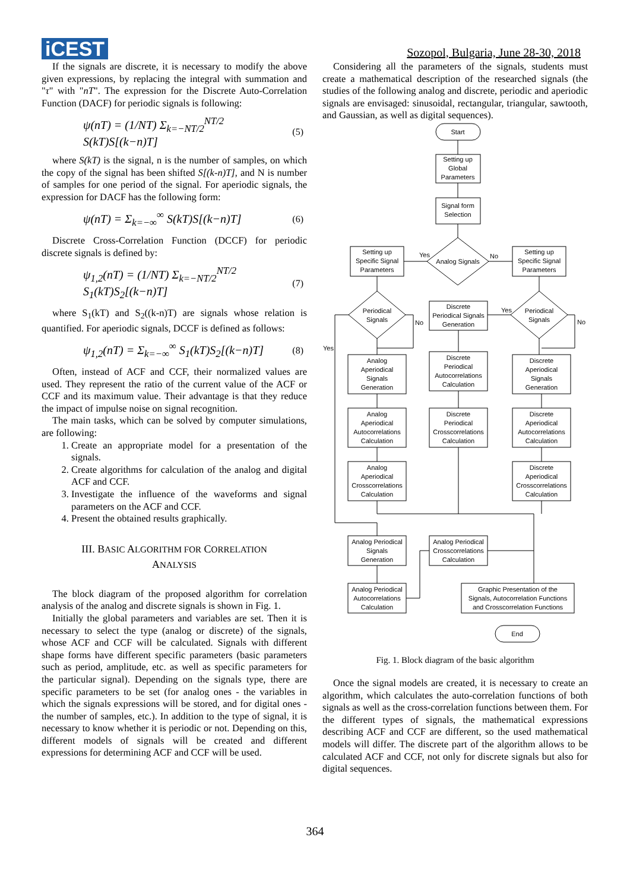iCEST
Sozopol, Bulgaria, June 28-30, 2018
If the signals are discrete, it is necessary to modify the above given expressions, by replacing the integral with summation and "τ" with "nT". The expression for the Discrete Auto-Correlation Function (DACF) for periodic signals is following:
ψ(nT) = (1/NT) Σ<sub>k=−NT/2</sub><sup>NT/2</sup> S(kT)S[(k−n)T] (5)
where S(kT) is the signal, n is the number of samples, on which the copy of the signal has been shifted S[(k-n)T], and N is number of samples for one period of the signal. For aperiodic signals, the expression for DACF has the following form:
ψ(nT) = Σ<sub>k=−∞</sub><sup>∞</sup> S(kT)S[(k−n)T] (6)
Discrete Cross-Correlation Function (DCCF) for periodic discrete signals is defined by:
ψ<sub>1,2</sub>(nT) = (1/NT) Σ<sub>k=−NT/2</sub><sup>NT/2</sup> S<sub>1</sub>(kT)S<sub>2</sub>[(k−n)T] (7)
where S<sub>1</sub>(kT) and S<sub>2</sub>((k-n)T) are signals whose relation is quantified. For aperiodic signals, DCCF is defined as follows:
ψ<sub>1,2</sub>(nT) = Σ<sub>k=−∞</sub><sup>∞</sup> S<sub>1</sub>(kT)S<sub>2</sub>[(k−n)T] (8)
Often, instead of ACF and CCF, their normalized values are used. They represent the ratio of the current value of the ACF or CCF and its maximum value. Their advantage is that they reduce the impact of impulse noise on signal recognition.
The main tasks, which can be solved by computer simulations, are following:
1. Create an appropriate model for a presentation of the signals.
2. Create algorithms for calculation of the analog and digital ACF and CCF.
3. Investigate the influence of the waveforms and signal parameters on the ACF and CCF.
4. Present the obtained results graphically.
III. BASIC ALGORITHM FOR CORRELATION
ANALYSIS
The block diagram of the proposed algorithm for correlation analysis of the analog and discrete signals is shown in Fig. 1.
Initially the global parameters and variables are set. Then it is necessary to select the type (analog or discrete) of the signals, whose ACF and CCF will be calculated. Signals with different shape forms have different specific parameters (basic parameters such as period, amplitude, etc. as well as specific parameters for the particular signal). Depending on the signals type, there are specific parameters to be set (for analog ones - the variables in which the signals expressions will be stored, and for digital ones - the number of samples, etc.). In addition to the type of signal, it is necessary to know whether it is periodic or not. Depending on this, different models of signals will be created and different expressions for determining ACF and CCF will be used.
Considering all the parameters of the signals, students must create a mathematical description of the researched signals (the studies of the following analog and discrete, periodic and aperiodic signals are envisaged: sinusoidal, rectangular, triangular, sawtooth, and Gaussian, as well as digital sequences).
Start
Setting up Global Parameters
Signal form Selection
Analog Signals
Yes
No
Setting up Specific Signal Parameters
Setting up Specific Signal Parameters
Periodical Signals
Periodical Signals
No
No
Yes
Yes
Discrete Periodical Signals Generation
Analog Aperiodical Signals Generation
Discrete Periodical Autocorrelations Calculation
Discrete Aperiodical Signals Generation
Analog Aperiodical Autocorrelations Calculation
Discrete Periodical Crosscorrelations Calculation
Discrete Aperiodical Autocorrelations Calculation
Analog Aperiodical Crosscorrelations Calculation
Discrete Aperiodical Crosscorrelations Calculation
Analog Periodical Signals Generation
Analog Periodical Crosscorrelations Calculation
Analog Periodical Autocorrelations Calculation
Graphic Presentation of the Signals, Autocorrelation Functions and Crosscorrelation Functions
End
Fig. 1. Block diagram of the basic algorithm
Once the signal models are created, it is necessary to create an algorithm, which calculates the auto-correlation functions of both signals as well as the cross-correlation functions between them. For the different types of signals, the mathematical expressions describing ACF and CCF are different, so the used mathematical models will differ. The discrete part of the algorithm allows to be calculated ACF and CCF, not only for discrete signals but also for digital sequences.
364